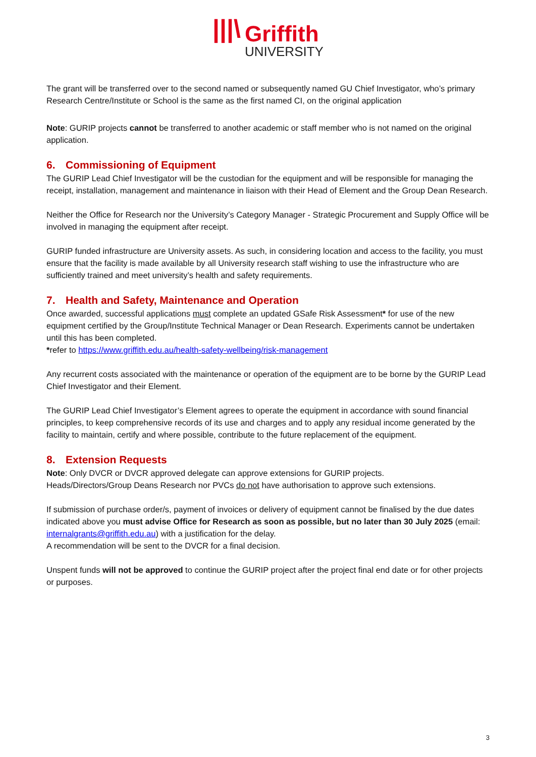|||\ Griffith
UNIVERSITY
The grant will be transferred over to the second named or subsequently named GU Chief Investigator, who’s primary Research Centre/Institute or School is the same as the first named CI, on the original application
Note: GURIP projects cannot be transferred to another academic or staff member who is not named on the original application.
6. Commissioning of Equipment
The GURIP Lead Chief Investigator will be the custodian for the equipment and will be responsible for managing the receipt, installation, management and maintenance in liaison with their Head of Element and the Group Dean Research.
Neither the Office for Research nor the University’s Category Manager - Strategic Procurement and Supply Office will be involved in managing the equipment after receipt.
GURIP funded infrastructure are University assets. As such, in considering location and access to the facility, you must ensure that the facility is made available by all University research staff wishing to use the infrastructure who are sufficiently trained and meet university’s health and safety requirements.
7. Health and Safety, Maintenance and Operation
Once awarded, successful applications must complete an updated GSafe Risk Assessment* for use of the new equipment certified by the Group/Institute Technical Manager or Dean Research. Experiments cannot be undertaken until this has been completed.
*refer to https://www.griffith.edu.au/health-safety-wellbeing/risk-management
Any recurrent costs associated with the maintenance or operation of the equipment are to be borne by the GURIP Lead Chief Investigator and their Element.
The GURIP Lead Chief Investigator’s Element agrees to operate the equipment in accordance with sound financial principles, to keep comprehensive records of its use and charges and to apply any residual income generated by the facility to maintain, certify and where possible, contribute to the future replacement of the equipment.
8. Extension Requests
Note: Only DVCR or DVCR approved delegate can approve extensions for GURIP projects.
Heads/Directors/Group Deans Research nor PVCs do not have authorisation to approve such extensions.
If submission of purchase order/s, payment of invoices or delivery of equipment cannot be finalised by the due dates indicated above you must advise Office for Research as soon as possible, but no later than 30 July 2025 (email: internalgrants@griffith.edu.au) with a justification for the delay.
A recommendation will be sent to the DVCR for a final decision.
Unspent funds will not be approved to continue the GURIP project after the project final end date or for other projects or purposes.
3